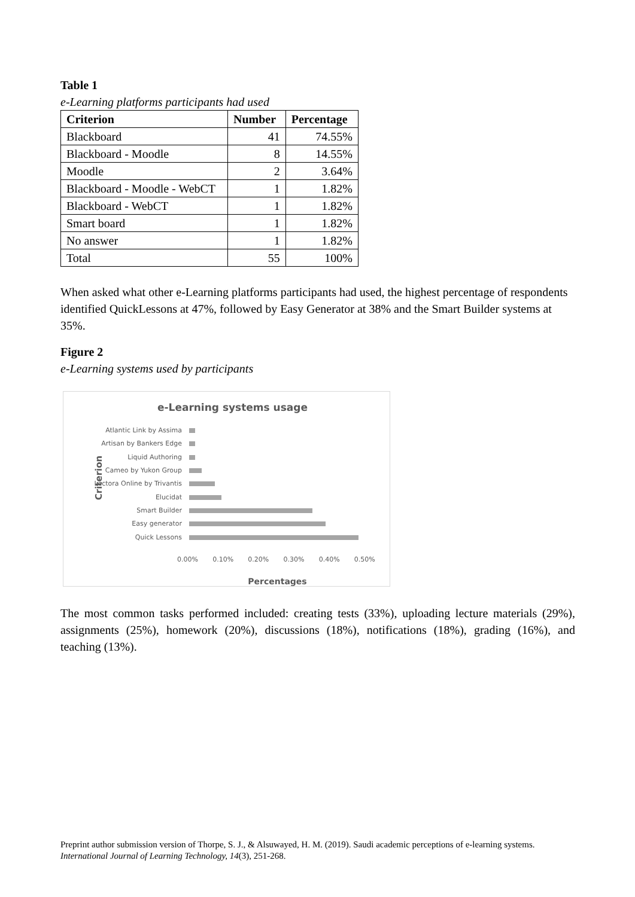Table 1
e-Learning platforms participants had used
| Criterion | Number | Percentage |
| --- | --- | --- |
| Blackboard | 41 | 74.55% |
| Blackboard - Moodle | 8 | 14.55% |
| Moodle | 2 | 3.64% |
| Blackboard - Moodle - WebCT | 1 | 1.82% |
| Blackboard - WebCT | 1 | 1.82% |
| Smart board | 1 | 1.82% |
| No answer | 1 | 1.82% |
| Total | 55 | 100% |
When asked what other e-Learning platforms participants had used, the highest percentage of respondents identified QuickLessons at 47%, followed by Easy Generator at 38% and the Smart Builder systems at 35%.
Figure 2
e-Learning systems used by participants
e-Learning systems usage
Criterion
Atlantic Link by Assima
Artisan by Bankers Edge
Liquid Authoring
Cameo by Yukon Group
Lectora Online by Trivantis
Elucidat
Smart Builder
Easy generator
Quick Lessons
0.00% 0.10% 0.20% 0.30% 0.40% 0.50%
Percentages
The most common tasks performed included: creating tests (33%), uploading lecture materials (29%), assignments (25%), homework (20%), discussions (18%), notifications (18%), grading (16%), and teaching (13%).
Preprint author submission version of Thorpe, S. J., & Alsuwayed, H. M. (2019). Saudi academic perceptions of e-learning systems.
International Journal of Learning Technology, 14(3), 251-268.